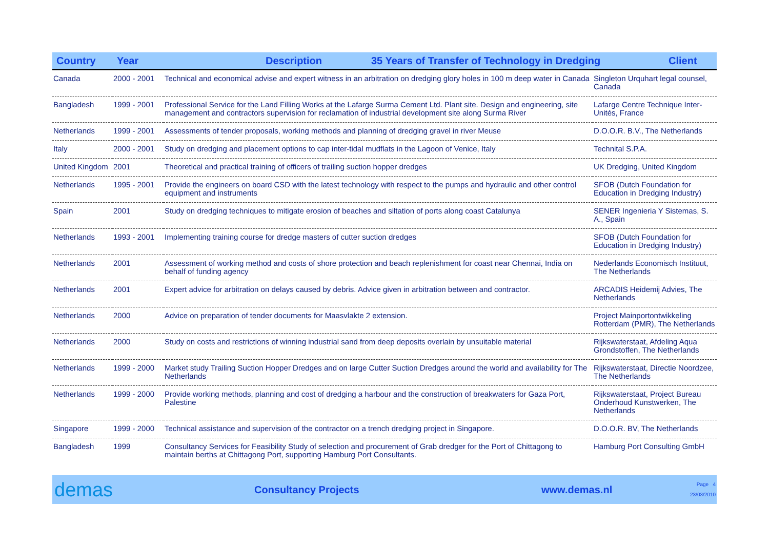Country Year Description 35 Years of Transfer of Technology in Dredging Client
| Canada | 2000 - 2001 | Technical and economical advise and expert witness in an arbitration on dredging glory holes in 100 m deep water in Canada | Singleton Urquhart legal counsel, Canada |
| Bangladesh | 1999 - 2001 | Professional Service for the Land Filling Works at the Lafarge Surma Cement Ltd. Plant site. Design and engineering, site management and contractors supervision for reclamation of industrial development site along Surma River | Lafarge Centre Technique Inter-Unités, France |
| Netherlands | 1999 - 2001 | Assessments of tender proposals, working methods and planning of dredging gravel in river Meuse | D.O.O.R. B.V., The Netherlands |
| Italy | 2000 - 2001 | Study on dredging and placement options to cap inter-tidal mudflats in the Lagoon of Venice, Italy | Technital S.P.A. |
| United Kingdom | 2001 | Theoretical and practical training of officers of trailing suction hopper dredges | UK Dredging, United Kingdom |
| Netherlands | 1995 - 2001 | Provide the engineers on board CSD with the latest technology with respect to the pumps and hydraulic and other control equipment and instruments | SFOB (Dutch Foundation for Education in Dredging Industry) |
| Spain | 2001 | Study on dredging techniques to mitigate erosion of beaches and siltation of ports along coast Catalunya | SENER Ingenieria Y Sistemas, S. A., Spain |
| Netherlands | 1993 - 2001 | Implementing training course for dredge masters of cutter suction dredges | SFOB (Dutch Foundation for Education in Dredging Industry) |
| Netherlands | 2001 | Assessment of working method and costs of shore protection and beach replenishment for coast near Chennai, India on behalf of funding agency | Nederlands Economisch Instituut, The Netherlands |
| Netherlands | 2001 | Expert advice for arbitration on delays caused by debris. Advice given in arbitration between and contractor. | ARCADIS Heidemij Advies, The Netherlands |
| Netherlands | 2000 | Advice on preparation of tender documents for Maasvlakte 2 extension. | Project Mainportontwikkeling Rotterdam (PMR), The Netherlands |
| Netherlands | 2000 | Study on costs and restrictions of winning industrial sand from deep deposits overlain by unsuitable material | Rijkswaterstaat, Afdeling Aqua Grondstoffen, The Netherlands |
| Netherlands | 1999 - 2000 | Market study Trailing Suction Hopper Dredges and on large Cutter Suction Dredges around the world and availability for The Netherlands | Rijkswaterstaat, Directie Noordzee, The Netherlands |
| Netherlands | 1999 - 2000 | Provide working methods, planning and cost of dredging a harbour and the construction of breakwaters for Gaza Port, Palestine | Rijkswaterstaat, Project Bureau Onderhoud Kunstwerken, The Netherlands |
| Singapore | 1999 - 2000 | Technical assistance and supervision of the contractor on a trench dredging project in Singapore. | D.O.O.R. BV, The Netherlands |
| Bangladesh | 1999 | Consultancy Services for Feasibility Study of selection and procurement of Grab dredger for the Port of Chittagong to maintain berths at Chittagong Port, supporting Hamburg Port Consultants. | Hamburg Port Consulting GmbH |
demas Consultancy Projects www.demas.nl Page 4
23/03/2010